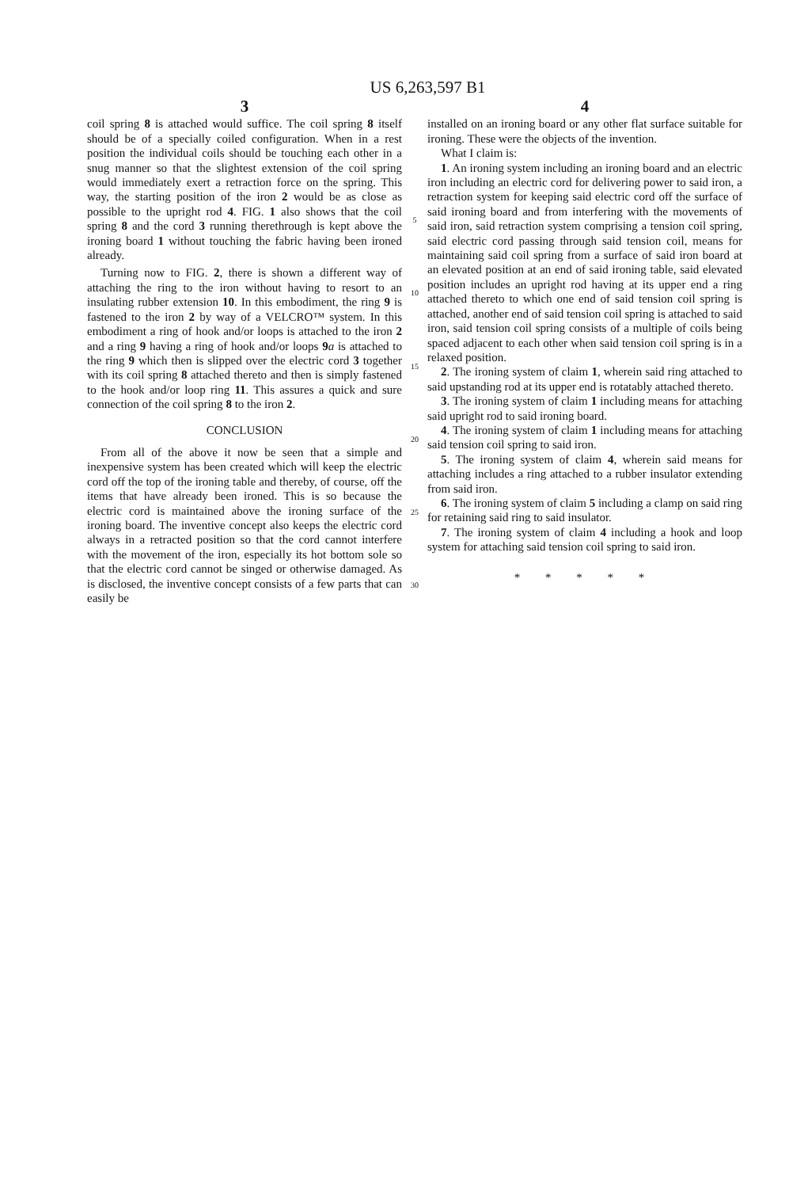US 6,263,597 B1
3
coil spring 8 is attached would suffice. The coil spring 8 itself should be of a specially coiled configuration. When in a rest position the individual coils should be touching each other in a snug manner so that the slightest extension of the coil spring would immediately exert a retraction force on the spring. This way, the starting position of the iron 2 would be as close as possible to the upright rod 4. FIG. 1 also shows that the coil spring 8 and the cord 3 running therethrough is kept above the ironing board 1 without touching the fabric having been ironed already.
Turning now to FIG. 2, there is shown a different way of attaching the ring to the iron without having to resort to an insulating rubber extension 10. In this embodiment, the ring 9 is fastened to the iron 2 by way of a VELCRO™ system. In this embodiment a ring of hook and/or loops is attached to the iron 2 and a ring 9 having a ring of hook and/or loops 9 a is attached to the ring 9 which then is slipped over the electric cord 3 together with its coil spring 8 attached thereto and then is simply fastened to the hook and/or loop ring 11. This assures a quick and sure connection of the coil spring 8 to the iron 2.
CONCLUSION
From all of the above it now be seen that a simple and inexpensive system has been created which will keep the electric cord off the top of the ironing table and thereby, of course, off the items that have already been ironed. This is so because the electric cord is maintained above the ironing surface of the ironing board. The inventive concept also keeps the electric cord always in a retracted position so that the cord cannot interfere with the movement of the iron, especially its hot bottom sole so that the electric cord cannot be singed or otherwise damaged. As is disclosed, the inventive concept consists of a few parts that can easily be
5
10
15
20
25
30
4
installed on an ironing board or any other flat surface suitable for ironing. These were the objects of the invention.
What I claim is:
1. An ironing system including an ironing board and an electric iron including an electric cord for delivering power to said iron, a retraction system for keeping said electric cord off the surface of said ironing board and from interfering with the movements of said iron, said retraction system comprising a tension coil spring, said electric cord passing through said tension coil, means for maintaining said coil spring from a surface of said iron board at an elevated position at an end of said ironing table, said elevated position includes an upright rod having at its upper end a ring attached thereto to which one end of said tension coil spring is attached, another end of said tension coil spring is attached to said iron, said tension coil spring consists of a multiple of coils being spaced adjacent to each other when said tension coil spring is in a relaxed position.
2. The ironing system of claim 1, wherein said ring attached to said upstanding rod at its upper end is rotatably attached thereto.
3. The ironing system of claim 1 including means for attaching said upright rod to said ironing board.
4. The ironing system of claim 1 including means for attaching said tension coil spring to said iron.
5. The ironing system of claim 4, wherein said means for attaching includes a ring attached to a rubber insulator extending from said iron.
6. The ironing system of claim 5 including a clamp on said ring for retaining said ring to said insulator.
7. The ironing system of claim 4 including a hook and loop system for attaching said tension coil spring to said iron.
* * * * *